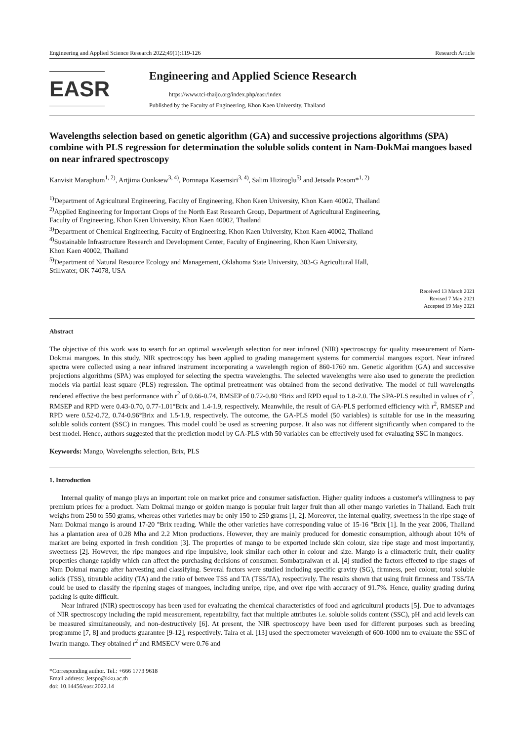Engineering and Applied Science Research 2022;49(1):119-126 Research Article
EASR
Engineering and Applied Science Research
https://www.tci-thaijo.org/index.php/easr/index
Published by the Faculty of Engineering, Khon Kaen University, Thailand
Wavelengths selection based on genetic algorithm (GA) and successive projections algorithms (SPA) combine with PLS regression for determination the soluble solids content in Nam-DokMai mangoes based on near infrared spectroscopy
Kanvisit Maraphum<sup>1, 2)</sup>, Artjima Ounkaew<sup>3, 4)</sup>, Pornnapa Kasemsiri<sup>3, 4)</sup>, Salim Hiziroglu<sup>5)</sup> and Jetsada Posom*<sup>1, 2)</sup>
<sup>1)</sup> Department of Agricultural Engineering, Faculty of Engineering, Khon Kaen University, Khon Kaen 40002, Thailand
<sup>2)</sup> Applied Engineering for Important Crops of the North East Research Group, Department of Agricultural Engineering,
Faculty of Engineering, Khon Kaen University, Khon Kaen 40002, Thailand
<sup>3)</sup> Department of Chemical Engineering, Faculty of Engineering, Khon Kaen University, Khon Kaen 40002, Thailand
<sup>4)</sup> Sustainable Infrastructure Research and Development Center, Faculty of Engineering, Khon Kaen University,
Khon Kaen 40002, Thailand
<sup>5)</sup> Department of Natural Resource Ecology and Management, Oklahoma State University, 303-G Agricultural Hall,
Stillwater, OK 74078, USA
Received 13 March 2021
Revised 7 May 2021
Accepted 19 May 2021
Abstract
The objective of this work was to search for an optimal wavelength selection for near infrared (NIR) spectroscopy for quality measurement of Nam-Dokmai mangoes. In this study, NIR spectroscopy has been applied to grading management systems for commercial mangoes export. Near infrared spectra were collected using a near infrared instrument incorporating a wavelength region of 860-1760 nm. Genetic algorithm (GA) and successive projections algorithms (SPA) was employed for selecting the spectra wavelengths. The selected wavelengths were also used to generate the prediction models via partial least square (PLS) regression. The optimal pretreatment was obtained from the second derivative. The model of full wavelengths rendered effective the best performance with r<sup>2</sup> of 0.66-0.74, RMSEP of 0.72-0.80 °Brix and RPD equal to 1.8-2.0. The SPA-PLS resulted in values of r<sup>2</sup>, RMSEP and RPD were 0.43-0.70, 0.77-1.01°Brix and 1.4-1.9, respectively. Meanwhile, the result of GA-PLS performed efficiency with r<sup>2</sup>, RMSEP and RPD were 0.52-0.72, 0.74-0.96°Brix and 1.5-1.9, respectively. The outcome, the GA-PLS model (50 variables) is suitable for use in the measuring soluble solids content (SSC) in mangoes. This model could be used as screening purpose. It also was not different significantly when compared to the best model. Hence, authors suggested that the prediction model by GA-PLS with 50 variables can be effectively used for evaluating SSC in mangoes.
Keywords: Mango, Wavelengths selection, Brix, PLS
1. Introduction
Internal quality of mango plays an important role on market price and consumer satisfaction. Higher quality induces a customer's willingness to pay premium prices for a product. Nam Dokmai mango or golden mango is popular fruit larger fruit than all other mango varieties in Thailand. Each fruit weighs from 250 to 550 grams, whereas other varieties may be only 150 to 250 grams [1, 2]. Moreover, the internal quality, sweetness in the ripe stage of Nam Dokmai mango is around 17-20 °Brix reading. While the other varieties have corresponding value of 15-16 °Brix [1]. In the year 2006, Thailand has a plantation area of 0.28 Mha and 2.2 Mton productions. However, they are mainly produced for domestic consumption, although about 10% of market are being exported in fresh condition [3]. The properties of mango to be exported include skin colour, size ripe stage and most importantly, sweetness [2]. However, the ripe mangoes and ripe impulsive, look similar each other in colour and size. Mango is a climacteric fruit, their quality properties change rapidly which can affect the purchasing decisions of consumer. Sombatpraiwan et al. [4] studied the factors effected to ripe stages of Nam Dokmai mango after harvesting and classifying. Several factors were studied including specific gravity (SG), firmness, peel colour, total soluble solids (TSS), titratable acidity (TA) and the ratio of betwee TSS and TA (TSS/TA), respectively. The results shown that using fruit firmness and TSS/TA could be used to classify the ripening stages of mangoes, including unripe, ripe, and over ripe with accuracy of 91.7%. Hence, quality grading during packing is quite difficult.
Near infrared (NIR) spectroscopy has been used for evaluating the chemical characteristics of food and agricultural products [5]. Due to advantages of NIR spectroscopy including the rapid measurement, repeatability, fact that multiple attributes i.e. soluble solids content (SSC), pH and acid levels can be measured simultaneously, and non-destructively [6]. At present, the NIR spectroscopy have been used for different purposes such as breeding programme [7, 8] and products guarantee [9-12], respectively. Taira et al. [13] used the spectrometer wavelength of 600-1000 nm to evaluate the SSC of Iwarin mango. They obtained r<sup>2</sup> and RMSECV were 0.76 and
*Corresponding author. Tel.: +666 1773 9618
Email address: Jetspo@kku.ac.th
doi: 10.14456/easr.2022.14